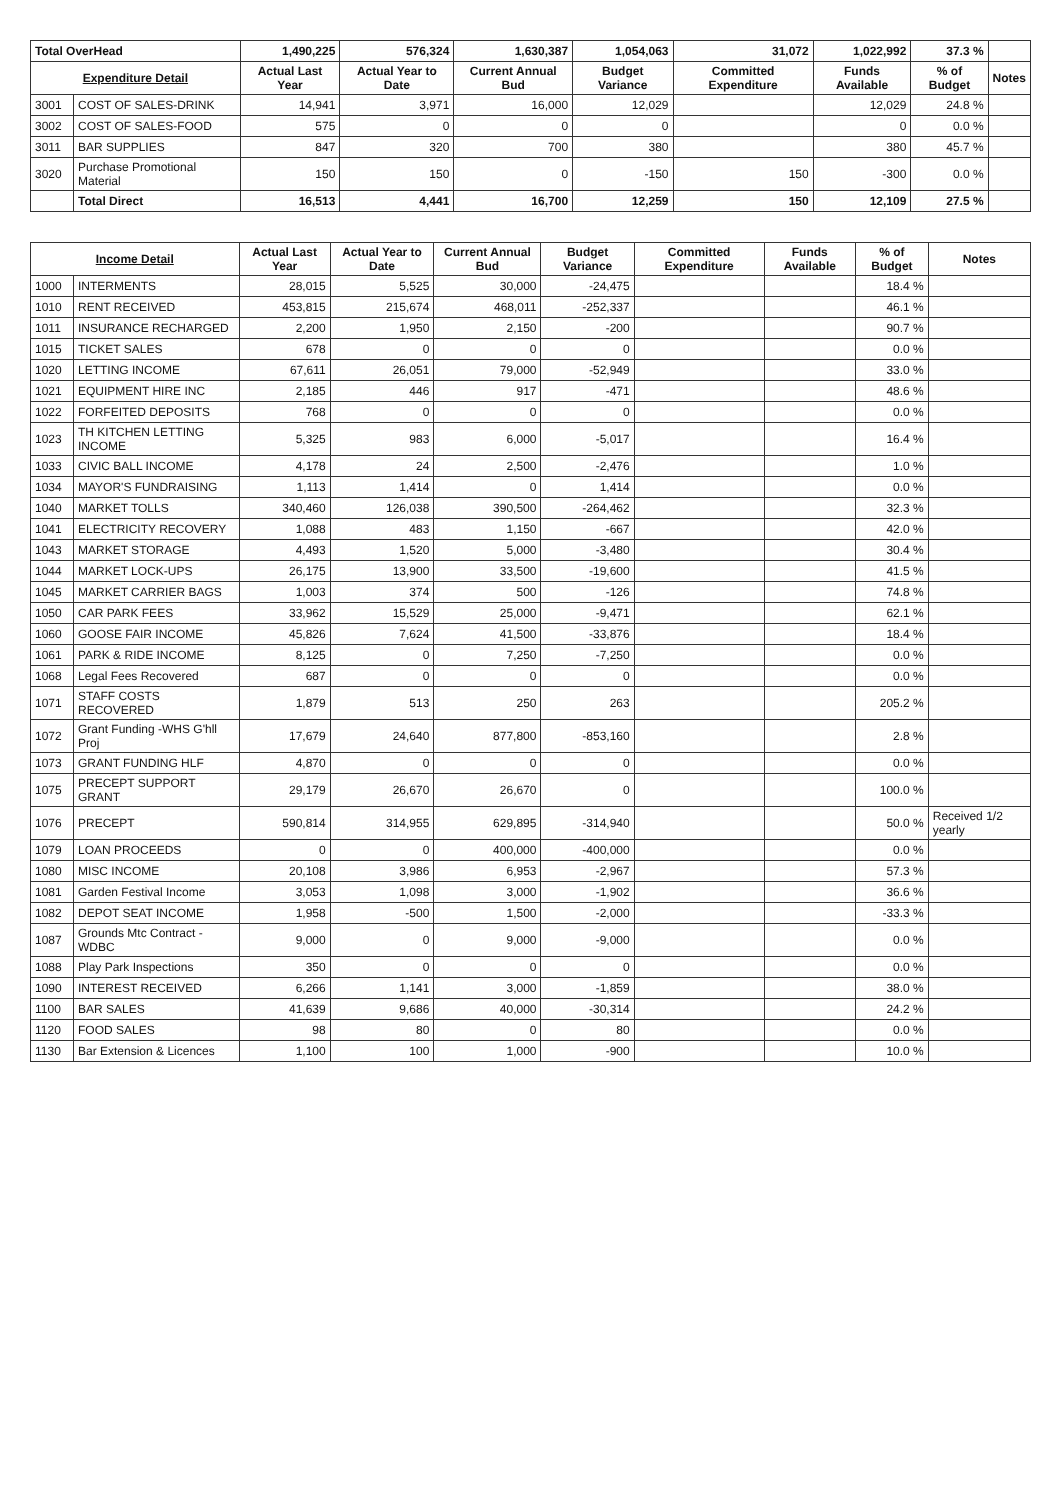| Total OverHead | | 1,490,225 | 576,324 | 1,630,387 | 1,054,063 | 31,072 | 1,022,992 | 37.3 % | |
| Expenditure Detail | | Actual Last Year | Actual Year to Date | Current Annual Bud | Budget Variance | Committed Expenditure | Funds Available | % of Budget | Notes |
| 3001 | COST OF SALES-DRINK | 14,941 | 3,971 | 16,000 | 12,029 | | 12,029 | 24.8 % | |
| 3002 | COST OF SALES-FOOD | 575 | 0 | 0 | 0 | | 0 | 0.0 % | |
| 3011 | BAR SUPPLIES | 847 | 320 | 700 | 380 | | 380 | 45.7 % | |
| 3020 | Purchase Promotional Material | 150 | 150 | 0 | -150 | 150 | -300 | 0.0 % | |
| | Total Direct | 16,513 | 4,441 | 16,700 | 12,259 | 150 | 12,109 | 27.5 % | |
| Income Detail | | Actual Last Year | Actual Year to Date | Current Annual Bud | Budget Variance | Committed Expenditure | Funds Available | % of Budget | Notes |
| --- | --- | --- | --- | --- | --- | --- | --- | --- | --- |
| 1000 | INTERMENTS | 28,015 | 5,525 | 30,000 | -24,475 | | | 18.4 % | |
| 1010 | RENT RECEIVED | 453,815 | 215,674 | 468,011 | -252,337 | | | 46.1 % | |
| 1011 | INSURANCE RECHARGED | 2,200 | 1,950 | 2,150 | -200 | | | 90.7 % | |
| 1015 | TICKET SALES | 678 | 0 | 0 | 0 | | | 0.0 % | |
| 1020 | LETTING INCOME | 67,611 | 26,051 | 79,000 | -52,949 | | | 33.0 % | |
| 1021 | EQUIPMENT HIRE INC | 2,185 | 446 | 917 | -471 | | | 48.6 % | |
| 1022 | FORFEITED DEPOSITS | 768 | 0 | 0 | 0 | | | 0.0 % | |
| 1023 | TH KITCHEN LETTING INCOME | 5,325 | 983 | 6,000 | -5,017 | | | 16.4 % | |
| 1033 | CIVIC BALL INCOME | 4,178 | 24 | 2,500 | -2,476 | | | 1.0 % | |
| 1034 | MAYOR'S FUNDRAISING | 1,113 | 1,414 | 0 | 1,414 | | | 0.0 % | |
| 1040 | MARKET TOLLS | 340,460 | 126,038 | 390,500 | -264,462 | | | 32.3 % | |
| 1041 | ELECTRICITY RECOVERY | 1,088 | 483 | 1,150 | -667 | | | 42.0 % | |
| 1043 | MARKET STORAGE | 4,493 | 1,520 | 5,000 | -3,480 | | | 30.4 % | |
| 1044 | MARKET LOCK-UPS | 26,175 | 13,900 | 33,500 | -19,600 | | | 41.5 % | |
| 1045 | MARKET CARRIER BAGS | 1,003 | 374 | 500 | -126 | | | 74.8 % | |
| 1050 | CAR PARK FEES | 33,962 | 15,529 | 25,000 | -9,471 | | | 62.1 % | |
| 1060 | GOOSE FAIR INCOME | 45,826 | 7,624 | 41,500 | -33,876 | | | 18.4 % | |
| 1061 | PARK & RIDE INCOME | 8,125 | 0 | 7,250 | -7,250 | | | 0.0 % | |
| 1068 | Legal Fees Recovered | 687 | 0 | 0 | 0 | | | 0.0 % | |
| 1071 | STAFF COSTS RECOVERED | 1,879 | 513 | 250 | 263 | | | 205.2 % | |
| 1072 | Grant Funding -WHS G'hll Proj | 17,679 | 24,640 | 877,800 | -853,160 | | | 2.8 % | |
| 1073 | GRANT FUNDING HLF | 4,870 | 0 | 0 | 0 | | | 0.0 % | |
| 1075 | PRECEPT SUPPORT GRANT | 29,179 | 26,670 | 26,670 | 0 | | | 100.0 % | |
| 1076 | PRECEPT | 590,814 | 314,955 | 629,895 | -314,940 | | | 50.0 % | Received 1/2 yearly |
| 1079 | LOAN PROCEEDS | 0 | 0 | 400,000 | -400,000 | | | 0.0 % | |
| 1080 | MISC INCOME | 20,108 | 3,986 | 6,953 | -2,967 | | | 57.3 % | |
| 1081 | Garden Festival Income | 3,053 | 1,098 | 3,000 | -1,902 | | | 36.6 % | |
| 1082 | DEPOT SEAT INCOME | 1,958 | -500 | 1,500 | -2,000 | | | -33.3 % | |
| 1087 | Grounds Mtc Contract - WDBC | 9,000 | 0 | 9,000 | -9,000 | | | 0.0 % | |
| 1088 | Play Park Inspections | 350 | 0 | 0 | 0 | | | 0.0 % | |
| 1090 | INTEREST RECEIVED | 6,266 | 1,141 | 3,000 | -1,859 | | | 38.0 % | |
| 1100 | BAR SALES | 41,639 | 9,686 | 40,000 | -30,314 | | | 24.2 % | |
| 1120 | FOOD SALES | 98 | 80 | 0 | 80 | | | 0.0 % | |
| 1130 | Bar Extension & Licences | 1,100 | 100 | 1,000 | -900 | | | 10.0 % | |